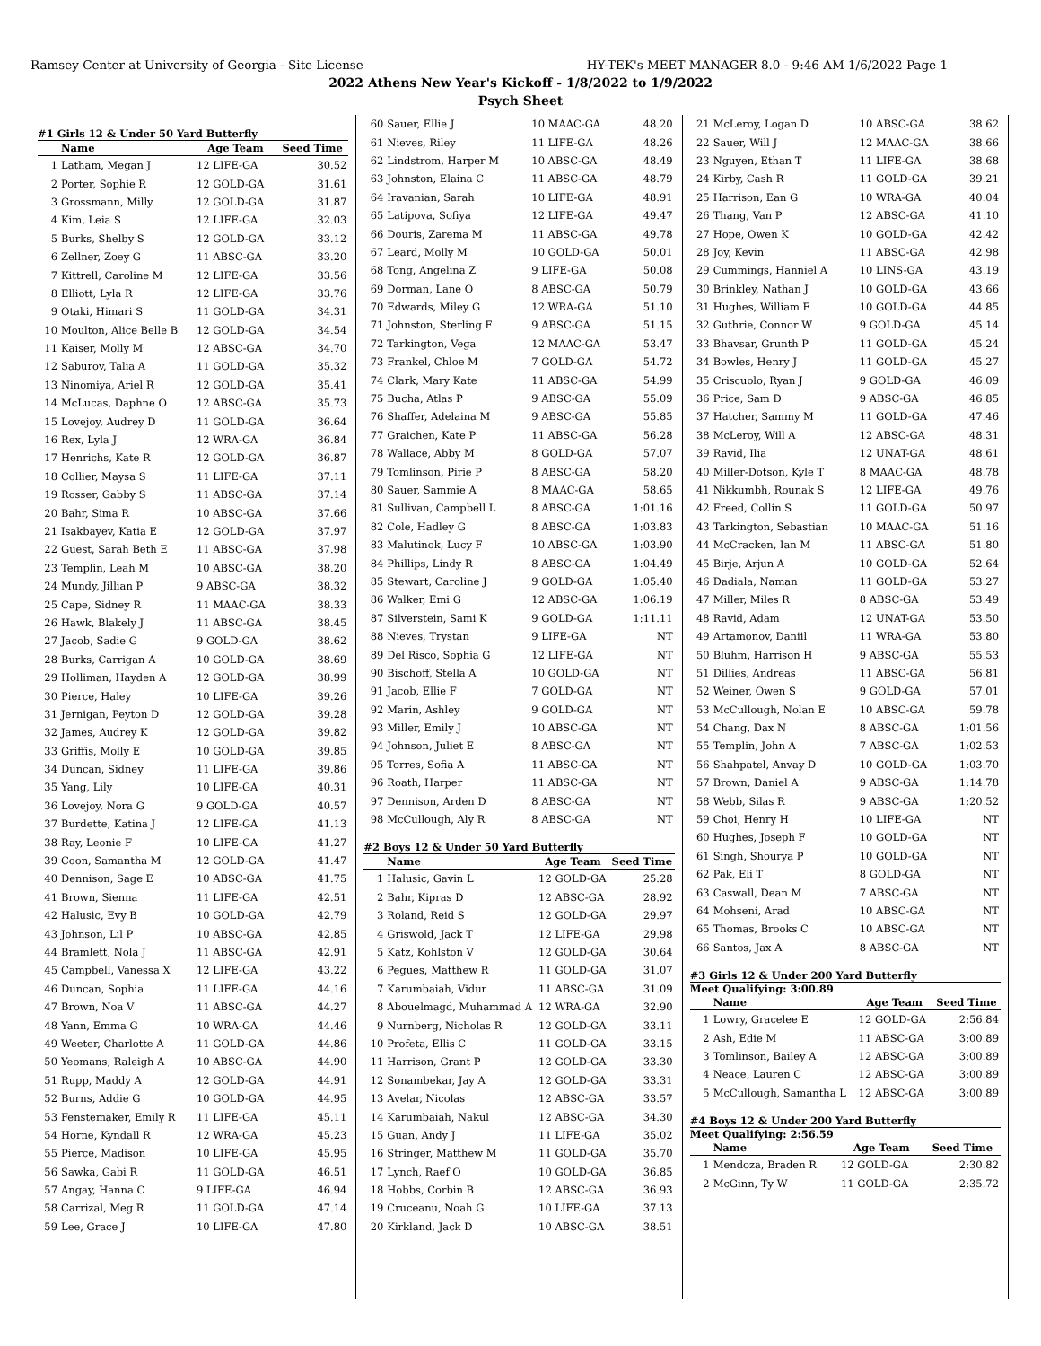Ramsey Center at University of Georgia - Site License HY-TEK's MEET MANAGER 8.0 - 9:46 AM 1/6/2022 Page 1
2022 Athens New Year's Kickoff - 1/8/2022 to 1/9/2022
Psych Sheet
#1 Girls 12 & Under 50 Yard Butterfly
| | Name | Age Team | Seed Time |
| --- | --- | --- | --- |
| 1 | Latham, Megan J | 12 LIFE-GA | 30.52 |
| 2 | Porter, Sophie R | 12 GOLD-GA | 31.61 |
| 3 | Grossmann, Milly | 12 GOLD-GA | 31.87 |
| 4 | Kim, Leia S | 12 LIFE-GA | 32.03 |
| 5 | Burks, Shelby S | 12 GOLD-GA | 33.12 |
| 6 | Zellner, Zoey G | 11 ABSC-GA | 33.20 |
| 7 | Kittrell, Caroline M | 12 LIFE-GA | 33.56 |
| 8 | Elliott, Lyla R | 12 LIFE-GA | 33.76 |
| 9 | Otaki, Himari S | 11 GOLD-GA | 34.31 |
| 10 | Moulton, Alice Belle B | 12 GOLD-GA | 34.54 |
| 11 | Kaiser, Molly M | 12 ABSC-GA | 34.70 |
| 12 | Saburov, Talia A | 11 GOLD-GA | 35.32 |
| 13 | Ninomiya, Ariel R | 12 GOLD-GA | 35.41 |
| 14 | McLucas, Daphne O | 12 ABSC-GA | 35.73 |
| 15 | Lovejoy, Audrey D | 11 GOLD-GA | 36.64 |
| 16 | Rex, Lyla J | 12 WRA-GA | 36.84 |
| 17 | Henrichs, Kate R | 12 GOLD-GA | 36.87 |
| 18 | Collier, Maysa S | 11 LIFE-GA | 37.11 |
| 19 | Rosser, Gabby S | 11 ABSC-GA | 37.14 |
| 20 | Bahr, Sima R | 10 ABSC-GA | 37.66 |
| 21 | Isakbayev, Katia E | 12 GOLD-GA | 37.97 |
| 22 | Guest, Sarah Beth E | 11 ABSC-GA | 37.98 |
| 23 | Templin, Leah M | 10 ABSC-GA | 38.20 |
| 24 | Mundy, Jillian P | 9 ABSC-GA | 38.32 |
| 25 | Cape, Sidney R | 11 MAAC-GA | 38.33 |
| 26 | Hawk, Blakely J | 11 ABSC-GA | 38.45 |
| 27 | Jacob, Sadie G | 9 GOLD-GA | 38.62 |
| 28 | Burks, Carrigan A | 10 GOLD-GA | 38.69 |
| 29 | Holliman, Hayden A | 12 GOLD-GA | 38.99 |
| 30 | Pierce, Haley | 10 LIFE-GA | 39.26 |
| 31 | Jernigan, Peyton D | 12 GOLD-GA | 39.28 |
| 32 | James, Audrey K | 12 GOLD-GA | 39.82 |
| 33 | Griffis, Molly E | 10 GOLD-GA | 39.85 |
| 34 | Duncan, Sidney | 11 LIFE-GA | 39.86 |
| 35 | Yang, Lily | 10 LIFE-GA | 40.31 |
| 36 | Lovejoy, Nora G | 9 GOLD-GA | 40.57 |
| 37 | Burdette, Katina J | 12 LIFE-GA | 41.13 |
| 38 | Ray, Leonie F | 10 LIFE-GA | 41.27 |
| 39 | Coon, Samantha M | 12 GOLD-GA | 41.47 |
| 40 | Dennison, Sage E | 10 ABSC-GA | 41.75 |
| 41 | Brown, Sienna | 11 LIFE-GA | 42.51 |
| 42 | Halusic, Evy B | 10 GOLD-GA | 42.79 |
| 43 | Johnson, Lil P | 10 ABSC-GA | 42.85 |
| 44 | Bramlett, Nola J | 11 ABSC-GA | 42.91 |
| 45 | Campbell, Vanessa X | 12 LIFE-GA | 43.22 |
| 46 | Duncan, Sophia | 11 LIFE-GA | 44.16 |
| 47 | Brown, Noa V | 11 ABSC-GA | 44.27 |
| 48 | Yann, Emma G | 10 WRA-GA | 44.46 |
| 49 | Weeter, Charlotte A | 11 GOLD-GA | 44.86 |
| 50 | Yeomans, Raleigh A | 10 ABSC-GA | 44.90 |
| 51 | Rupp, Maddy A | 12 GOLD-GA | 44.91 |
| 52 | Burns, Addie G | 10 GOLD-GA | 44.95 |
| 53 | Fenstemaker, Emily R | 11 LIFE-GA | 45.11 |
| 54 | Horne, Kyndall R | 12 WRA-GA | 45.23 |
| 55 | Pierce, Madison | 10 LIFE-GA | 45.95 |
| 56 | Sawka, Gabi R | 11 GOLD-GA | 46.51 |
| 57 | Angay, Hanna C | 9 LIFE-GA | 46.94 |
| 58 | Carrizal, Meg R | 11 GOLD-GA | 47.14 |
| 59 | Lee, Grace J | 10 LIFE-GA | 47.80 |
| 60 | Sauer, Ellie J | 10 MAAC-GA | 48.20 |
| 61 | Nieves, Riley | 11 LIFE-GA | 48.26 |
| 62 | Lindstrom, Harper M | 10 ABSC-GA | 48.49 |
| 63 | Johnston, Elaina C | 11 ABSC-GA | 48.79 |
| 64 | Iravanian, Sarah | 10 LIFE-GA | 48.91 |
| 65 | Latipova, Sofiya | 12 LIFE-GA | 49.47 |
| 66 | Douris, Zarema M | 11 ABSC-GA | 49.78 |
| 67 | Leard, Molly M | 10 GOLD-GA | 50.01 |
| 68 | Tong, Angelina Z | 9 LIFE-GA | 50.08 |
| 69 | Dorman, Lane O | 8 ABSC-GA | 50.79 |
| 70 | Edwards, Miley G | 12 WRA-GA | 51.10 |
| 71 | Johnston, Sterling F | 9 ABSC-GA | 51.15 |
| 72 | Tarkington, Vega | 12 MAAC-GA | 53.47 |
| 73 | Frankel, Chloe M | 7 GOLD-GA | 54.72 |
| 74 | Clark, Mary Kate | 11 ABSC-GA | 54.99 |
| 75 | Bucha, Atlas P | 9 ABSC-GA | 55.09 |
| 76 | Shaffer, Adelaina M | 9 ABSC-GA | 55.85 |
| 77 | Graichen, Kate P | 11 ABSC-GA | 56.28 |
| 78 | Wallace, Abby M | 8 GOLD-GA | 57.07 |
| 79 | Tomlinson, Pirie P | 8 ABSC-GA | 58.20 |
| 80 | Sauer, Sammie A | 8 MAAC-GA | 58.65 |
| 81 | Sullivan, Campbell L | 8 ABSC-GA | 1:01.16 |
| 82 | Cole, Hadley G | 8 ABSC-GA | 1:03.83 |
| 83 | Malutinok, Lucy F | 10 ABSC-GA | 1:03.90 |
| 84 | Phillips, Lindy R | 8 ABSC-GA | 1:04.49 |
| 85 | Stewart, Caroline J | 9 GOLD-GA | 1:05.40 |
| 86 | Walker, Emi G | 12 ABSC-GA | 1:06.19 |
| 87 | Silverstein, Sami K | 9 GOLD-GA | 1:11.11 |
| 88 | Nieves, Trystan | 9 LIFE-GA | NT |
| 89 | Del Risco, Sophia G | 12 LIFE-GA | NT |
| 90 | Bischoff, Stella A | 10 GOLD-GA | NT |
| 91 | Jacob, Ellie F | 7 GOLD-GA | NT |
| 92 | Marin, Ashley | 9 GOLD-GA | NT |
| 93 | Miller, Emily J | 10 ABSC-GA | NT |
| 94 | Johnson, Juliet E | 8 ABSC-GA | NT |
| 95 | Torres, Sofia A | 11 ABSC-GA | NT |
| 96 | Roath, Harper | 11 ABSC-GA | NT |
| 97 | Dennison, Arden D | 8 ABSC-GA | NT |
| 98 | McCullough, Aly R | 8 ABSC-GA | NT |
#2 Boys 12 & Under 50 Yard Butterfly
| | Name | Age Team | Seed Time |
| --- | --- | --- | --- |
| 1 | Halusic, Gavin L | 12 GOLD-GA | 25.28 |
| 2 | Bahr, Kipras D | 12 ABSC-GA | 28.92 |
| 3 | Roland, Reid S | 12 GOLD-GA | 29.97 |
| 4 | Griswold, Jack T | 12 LIFE-GA | 29.98 |
| 5 | Katz, Kohlston V | 12 GOLD-GA | 30.64 |
| 6 | Pegues, Matthew R | 11 GOLD-GA | 31.07 |
| 7 | Karumbaiah, Vidur | 11 ABSC-GA | 31.09 |
| 8 | Abouelmagd, Muhammad A | 12 WRA-GA | 32.90 |
| 9 | Nurnberg, Nicholas R | 12 GOLD-GA | 33.11 |
| 10 | Profeta, Ellis C | 11 GOLD-GA | 33.15 |
| 11 | Harrison, Grant P | 12 GOLD-GA | 33.30 |
| 12 | Sonambekar, Jay A | 12 GOLD-GA | 33.31 |
| 13 | Avelar, Nicolas | 12 ABSC-GA | 33.57 |
| 14 | Karumbaiah, Nakul | 12 ABSC-GA | 34.30 |
| 15 | Guan, Andy J | 11 LIFE-GA | 35.02 |
| 16 | Stringer, Matthew M | 11 GOLD-GA | 35.70 |
| 17 | Lynch, Raef O | 10 GOLD-GA | 36.85 |
| 18 | Hobbs, Corbin B | 12 ABSC-GA | 36.93 |
| 19 | Cruceanu, Noah G | 10 LIFE-GA | 37.13 |
| 20 | Kirkland, Jack D | 10 ABSC-GA | 38.51 |
| 21 | McLeroy, Logan D | 10 ABSC-GA | 38.62 |
| 22 | Sauer, Will J | 12 MAAC-GA | 38.66 |
| 23 | Nguyen, Ethan T | 11 LIFE-GA | 38.68 |
| 24 | Kirby, Cash R | 11 GOLD-GA | 39.21 |
| 25 | Harrison, Ean G | 10 WRA-GA | 40.04 |
| 26 | Thang, Van P | 12 ABSC-GA | 41.10 |
| 27 | Hope, Owen K | 10 GOLD-GA | 42.42 |
| 28 | Joy, Kevin | 11 ABSC-GA | 42.98 |
| 29 | Cummings, Hanniel A | 10 LINS-GA | 43.19 |
| 30 | Brinkley, Nathan J | 10 GOLD-GA | 43.66 |
| 31 | Hughes, William F | 10 GOLD-GA | 44.85 |
| 32 | Guthrie, Connor W | 9 GOLD-GA | 45.14 |
| 33 | Bhavsar, Grunth P | 11 GOLD-GA | 45.24 |
| 34 | Bowles, Henry J | 11 GOLD-GA | 45.27 |
| 35 | Criscuolo, Ryan J | 9 GOLD-GA | 46.09 |
| 36 | Price, Sam D | 9 ABSC-GA | 46.85 |
| 37 | Hatcher, Sammy M | 11 GOLD-GA | 47.46 |
| 38 | McLeroy, Will A | 12 ABSC-GA | 48.31 |
| 39 | Ravid, Ilia | 12 UNAT-GA | 48.61 |
| 40 | Miller-Dotson, Kyle T | 8 MAAC-GA | 48.78 |
| 41 | Nikkumbh, Rounak S | 12 LIFE-GA | 49.76 |
| 42 | Freed, Collin S | 11 GOLD-GA | 50.97 |
| 43 | Tarkington, Sebastian | 10 MAAC-GA | 51.16 |
| 44 | McCracken, Ian M | 11 ABSC-GA | 51.80 |
| 45 | Birje, Arjun A | 10 GOLD-GA | 52.64 |
| 46 | Dadiala, Naman | 11 GOLD-GA | 53.27 |
| 47 | Miller, Miles R | 8 ABSC-GA | 53.49 |
| 48 | Ravid, Adam | 12 UNAT-GA | 53.50 |
| 49 | Artamonov, Daniil | 11 WRA-GA | 53.80 |
| 50 | Bluhm, Harrison H | 9 ABSC-GA | 55.53 |
| 51 | Dillies, Andreas | 11 ABSC-GA | 56.81 |
| 52 | Weiner, Owen S | 9 GOLD-GA | 57.01 |
| 53 | McCullough, Nolan E | 10 ABSC-GA | 59.78 |
| 54 | Chang, Dax N | 8 ABSC-GA | 1:01.56 |
| 55 | Templin, John A | 7 ABSC-GA | 1:02.53 |
| 56 | Shahpatel, Anvay D | 10 GOLD-GA | 1:03.70 |
| 57 | Brown, Daniel A | 9 ABSC-GA | 1:14.78 |
| 58 | Webb, Silas R | 9 ABSC-GA | 1:20.52 |
| 59 | Choi, Henry H | 10 LIFE-GA | NT |
| 60 | Hughes, Joseph F | 10 GOLD-GA | NT |
| 61 | Singh, Shourya P | 10 GOLD-GA | NT |
| 62 | Pak, Eli T | 8 GOLD-GA | NT |
| 63 | Caswall, Dean M | 7 ABSC-GA | NT |
| 64 | Mohseni, Arad | 10 ABSC-GA | NT |
| 65 | Thomas, Brooks C | 10 ABSC-GA | NT |
| 66 | Santos, Jax A | 8 ABSC-GA | NT |
#3 Girls 12 & Under 200 Yard Butterfly
Meet Qualifying: 3:00.89
| | Name | Age Team | Seed Time |
| --- | --- | --- | --- |
| 1 | Lowry, Gracelee E | 12 GOLD-GA | 2:56.84 |
| 2 | Ash, Edie M | 11 ABSC-GA | 3:00.89 |
| 3 | Tomlinson, Bailey A | 12 ABSC-GA | 3:00.89 |
| 4 | Neace, Lauren C | 12 ABSC-GA | 3:00.89 |
| 5 | McCullough, Samantha L | 12 ABSC-GA | 3:00.89 |
#4 Boys 12 & Under 200 Yard Butterfly
Meet Qualifying: 2:56.59
| | Name | Age Team | Seed Time |
| --- | --- | --- | --- |
| 1 | Mendoza, Braden R | 12 GOLD-GA | 2:30.82 |
| 2 | McGinn, Ty W | 11 GOLD-GA | 2:35.72 |